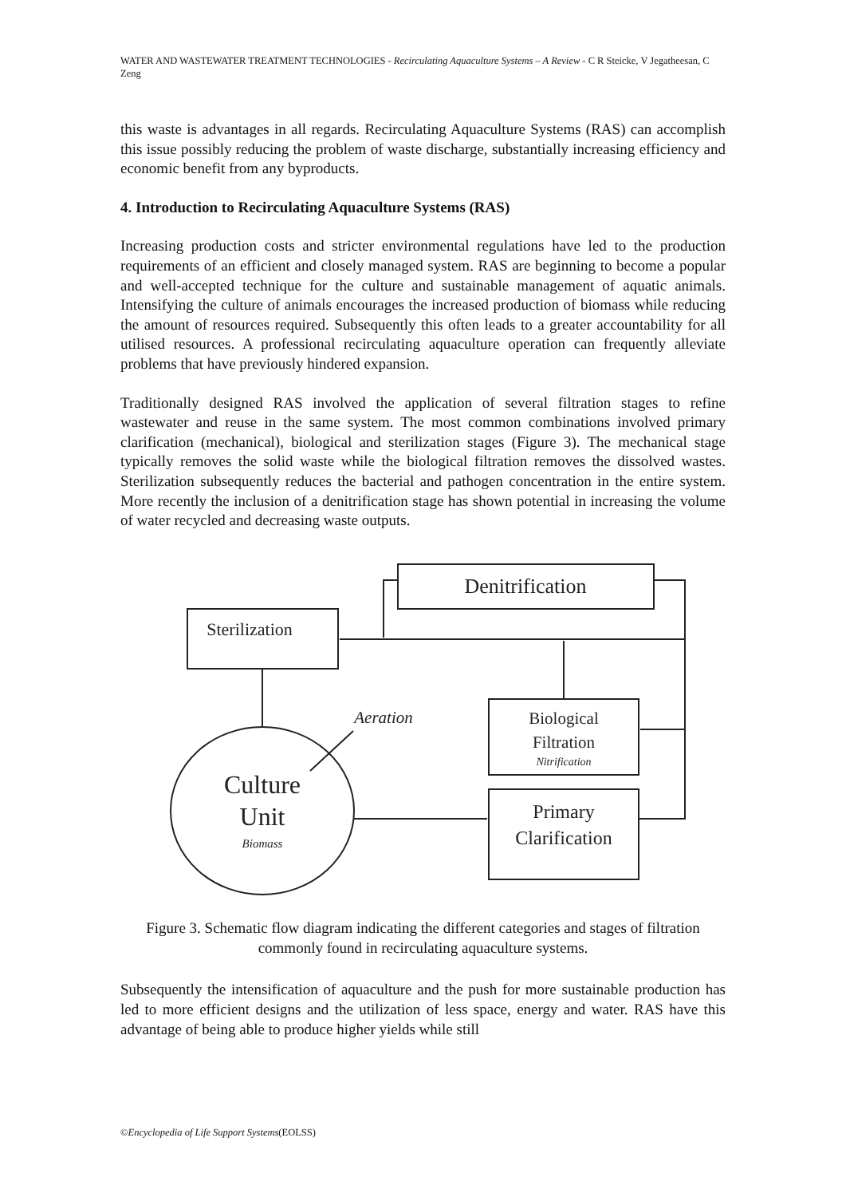WATER AND WASTEWATER TREATMENT TECHNOLOGIES - Recirculating Aquaculture Systems – A Review - C R Steicke, V Jegatheesan, C Zeng
this waste is advantages in all regards. Recirculating Aquaculture Systems (RAS) can accomplish this issue possibly reducing the problem of waste discharge, substantially increasing efficiency and economic benefit from any byproducts.
4. Introduction to Recirculating Aquaculture Systems (RAS)
Increasing production costs and stricter environmental regulations have led to the production requirements of an efficient and closely managed system. RAS are beginning to become a popular and well-accepted technique for the culture and sustainable management of aquatic animals. Intensifying the culture of animals encourages the increased production of biomass while reducing the amount of resources required. Subsequently this often leads to a greater accountability for all utilised resources. A professional recirculating aquaculture operation can frequently alleviate problems that have previously hindered expansion.
Traditionally designed RAS involved the application of several filtration stages to refine wastewater and reuse in the same system. The most common combinations involved primary clarification (mechanical), biological and sterilization stages (Figure 3). The mechanical stage typically removes the solid waste while the biological filtration removes the dissolved wastes. Sterilization subsequently reduces the bacterial and pathogen concentration in the entire system. More recently the inclusion of a denitrification stage has shown potential in increasing the volume of water recycled and decreasing waste outputs.
Denitrification
Sterilization
Biological
Filtration
Nitrification
Primary
Clarification
Culture
Unit
Biomass
Aeration
Figure 3. Schematic flow diagram indicating the different categories and stages of filtration commonly found in recirculating aquaculture systems.
Subsequently the intensification of aquaculture and the push for more sustainable production has led to more efficient designs and the utilization of less space, energy and water. RAS have this advantage of being able to produce higher yields while still
©Encyclopedia of Life Support Systems(EOLSS)